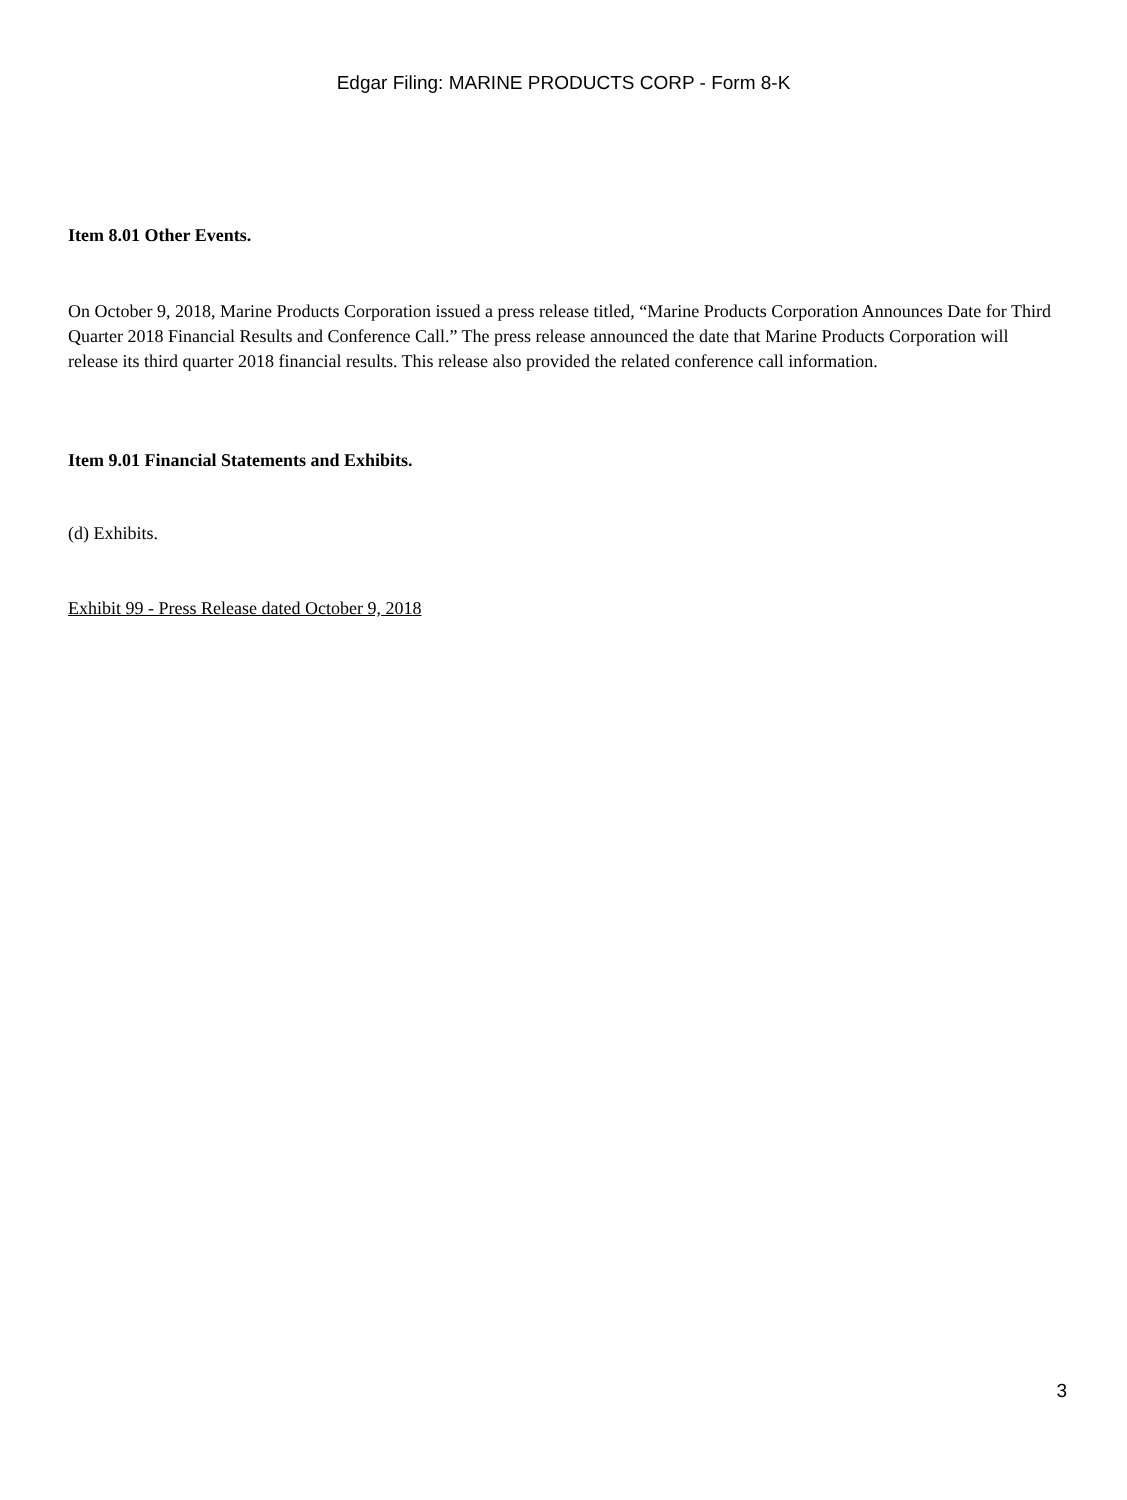Edgar Filing: MARINE PRODUCTS CORP - Form 8-K
Item 8.01 Other Events.
On October 9, 2018, Marine Products Corporation issued a press release titled, “Marine Products Corporation Announces Date for Third Quarter 2018 Financial Results and Conference Call.” The press release announced the date that Marine Products Corporation will release its third quarter 2018 financial results. This release also provided the related conference call information.
Item 9.01 Financial Statements and Exhibits.
(d) Exhibits.
Exhibit 99 - Press Release dated October 9, 2018
3